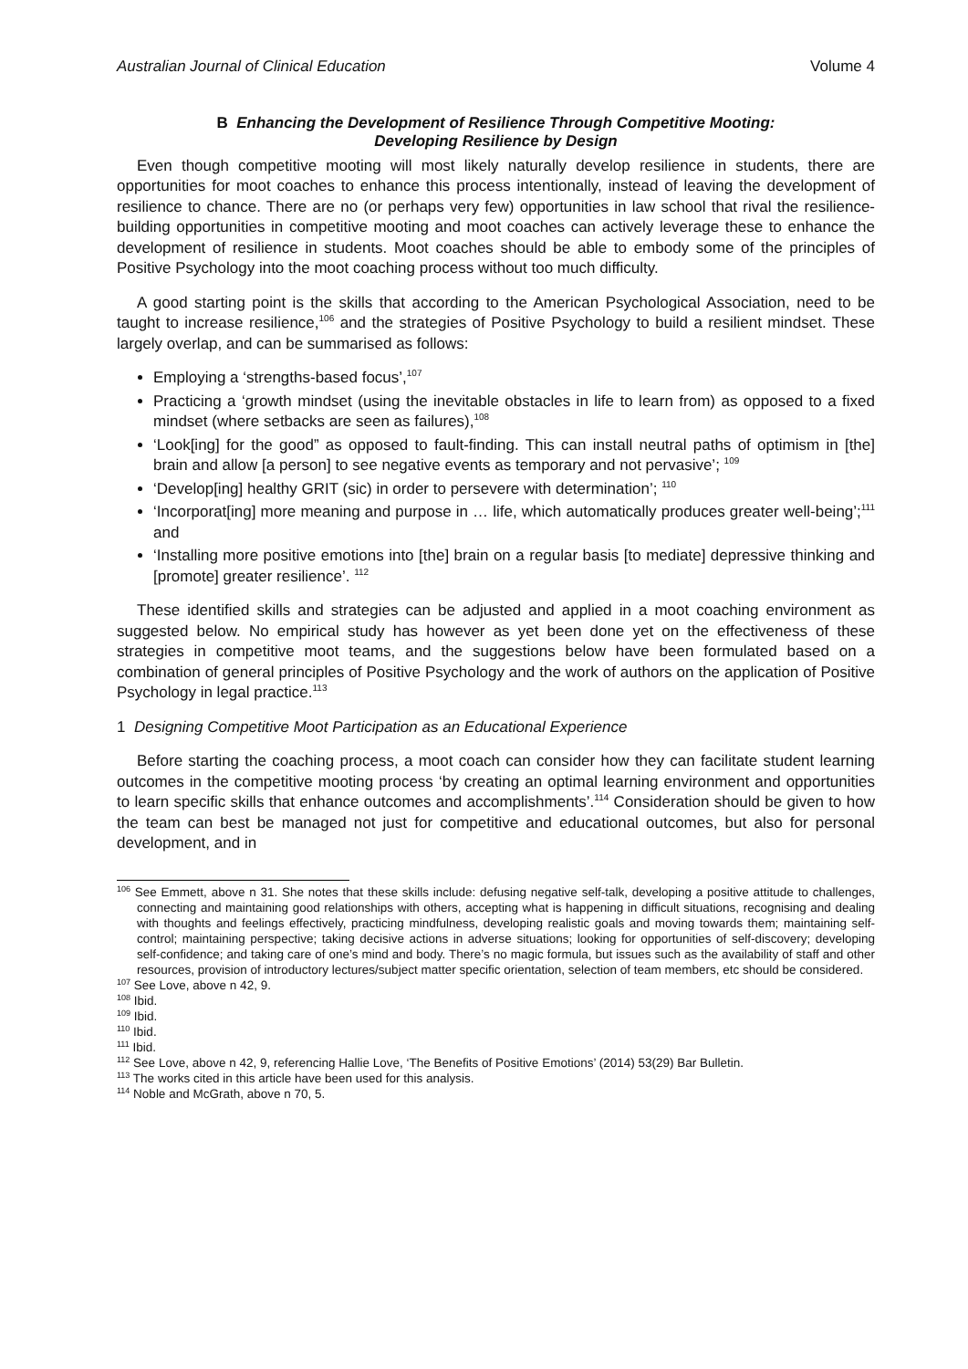Australian Journal of Clinical Education Volume 4
B Enhancing the Development of Resilience Through Competitive Mooting:
Developing Resilience by Design
Even though competitive mooting will most likely naturally develop resilience in students, there are opportunities for moot coaches to enhance this process intentionally, instead of leaving the development of resilience to chance. There are no (or perhaps very few) opportunities in law school that rival the resilience-building opportunities in competitive mooting and moot coaches can actively leverage these to enhance the development of resilience in students. Moot coaches should be able to embody some of the principles of Positive Psychology into the moot coaching process without too much difficulty.
A good starting point is the skills that according to the American Psychological Association, need to be taught to increase resilience,<sup>106</sup> and the strategies of Positive Psychology to build a resilient mindset. These largely overlap, and can be summarised as follows:
Employing a ‘strengths-based focus’,<sup>107</sup>
Practicing a ‘growth mindset (using the inevitable obstacles in life to learn from) as opposed to a fixed mindset (where setbacks are seen as failures),<sup>108</sup>
‘Look[ing] for the good” as opposed to fault-finding. This can install neutral paths of optimism in [the] brain and allow [a person] to see negative events as temporary and not pervasive’; <sup>109</sup>
‘Develop[ing] healthy GRIT (sic) in order to persevere with determination’; <sup>110</sup>
‘Incorporat[ing] more meaning and purpose in … life, which automatically produces greater well-being’;<sup>111</sup> and
‘Installing more positive emotions into [the] brain on a regular basis [to mediate] depressive thinking and [promote] greater resilience’. <sup>112</sup>
These identified skills and strategies can be adjusted and applied in a moot coaching environment as suggested below. No empirical study has however as yet been done yet on the effectiveness of these strategies in competitive moot teams, and the suggestions below have been formulated based on a combination of general principles of Positive Psychology and the work of authors on the application of Positive Psychology in legal practice.<sup>113</sup>
1 Designing Competitive Moot Participation as an Educational Experience
Before starting the coaching process, a moot coach can consider how they can facilitate student learning outcomes in the competitive mooting process ‘by creating an optimal learning environment and opportunities to learn specific skills that enhance outcomes and accomplishments’.<sup>114</sup> Consideration should be given to how the team can best be managed not just for competitive and educational outcomes, but also for personal development, and in
<sup>106</sup> See Emmett, above n 31. She notes that these skills include: defusing negative self-talk, developing a positive attitude to challenges, connecting and maintaining good relationships with others, accepting what is happening in difficult situations, recognising and dealing with thoughts and feelings effectively, practicing mindfulness, developing realistic goals and moving towards them; maintaining self-control; maintaining perspective; taking decisive actions in adverse situations; looking for opportunities of self-discovery; developing self-confidence; and taking care of one’s mind and body. There’s no magic formula, but issues such as the availability of staff and other resources, provision of introductory lectures/subject matter specific orientation, selection of team members, etc should be considered.
<sup>107</sup> See Love, above n 42, 9.
<sup>108</sup> Ibid.
<sup>109</sup> Ibid.
<sup>110</sup> Ibid.
<sup>111</sup> Ibid.
<sup>112</sup> See Love, above n 42, 9, referencing Hallie Love, ‘The Benefits of Positive Emotions’ (2014) 53(29) Bar Bulletin.
<sup>113</sup> The works cited in this article have been used for this analysis.
<sup>114</sup> Noble and McGrath, above n 70, 5.